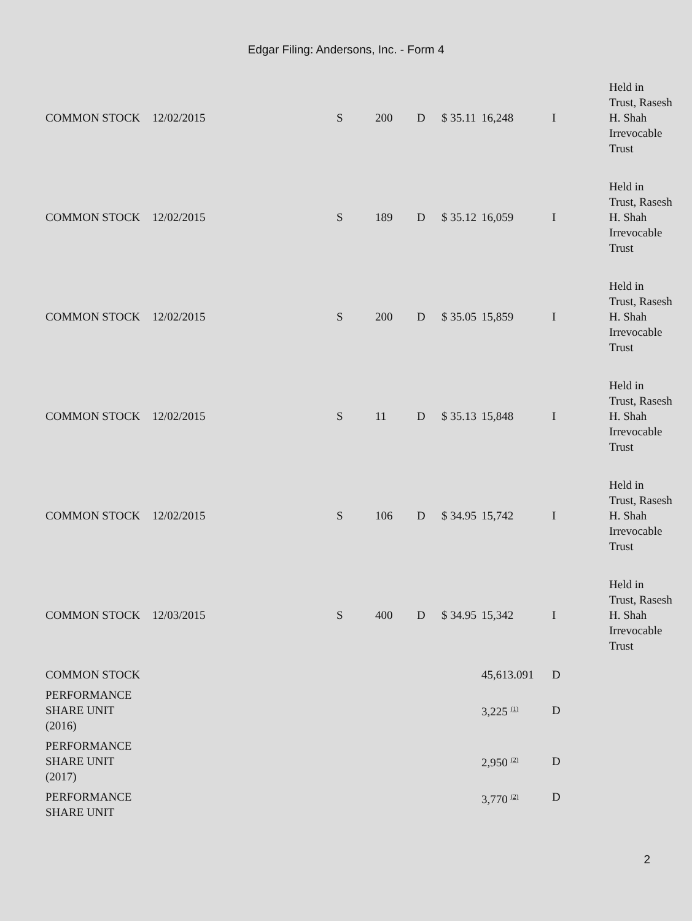Edgar Filing: Andersons, Inc. - Form 4
| COMMON STOCK | 12/02/2015 | S | 200 | D | $ 35.11 | 16,248 | I | Held in Trust, Rasesh H. Shah Irrevocable Trust |
| COMMON STOCK | 12/02/2015 | S | 189 | D | $ 35.12 | 16,059 | I | Held in Trust, Rasesh H. Shah Irrevocable Trust |
| COMMON STOCK | 12/02/2015 | S | 200 | D | $ 35.05 | 15,859 | I | Held in Trust, Rasesh H. Shah Irrevocable Trust |
| COMMON STOCK | 12/02/2015 | S | 11 | D | $ 35.13 | 15,848 | I | Held in Trust, Rasesh H. Shah Irrevocable Trust |
| COMMON STOCK | 12/02/2015 | S | 106 | D | $ 34.95 | 15,742 | I | Held in Trust, Rasesh H. Shah Irrevocable Trust |
| COMMON STOCK | 12/03/2015 | S | 400 | D | $ 34.95 | 15,342 | I | Held in Trust, Rasesh H. Shah Irrevocable Trust |
| COMMON STOCK | | | | | | 45,613.091 | D | |
| PERFORMANCE SHARE UNIT (2016) | | | | | | 3,225 <sup>(1)</sup> | D | |
| PERFORMANCE SHARE UNIT (2017) | | | | | | 2,950 <sup>(2)</sup> | D | |
| PERFORMANCE SHARE UNIT | | | | | | 3,770 <sup>(2)</sup> | D | |
2